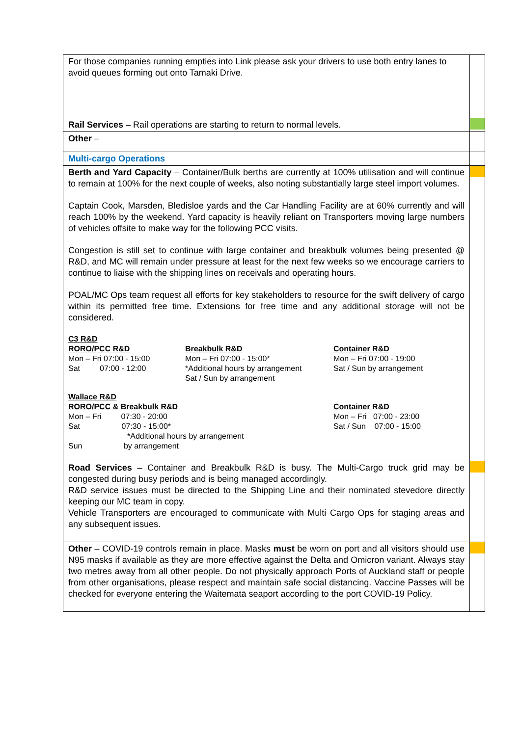| For those companies running empties into Link please ask your drivers to use both entry lanes to avoid queues forming out onto Tamaki Drive. | |
| Rail Services – Rail operations are starting to return to normal levels. | |
| Other – | |
| Multi-cargo Operations | |
| Berth and Yard Capacity – Container/Bulk berths are currently at 100% utilisation and will continue to remain at 100% for the next couple of weeks, also noting substantially large steel import volumes. Captain Cook, Marsden, Bledisloe yards and the Car Handling Facility are at 60% currently and will reach 100% by the weekend. Yard capacity is heavily reliant on Transporters moving large numbers of vehicles offsite to make way for the following PCC visits. Congestion is still set to continue with large container and breakbulk volumes being presented @ R&D, and MC will remain under pressure at least for the next few weeks so we encourage carriers to continue to liaise with the shipping lines on receivals and operating hours. POAL/MC Ops team request all efforts for key stakeholders to resource for the swift delivery of cargo within its permitted free time. Extensions for free time and any additional storage will not be considered. C3 R&D RORO/PCC R&D Mon – Fri 07:00 - 15:00 Sat 07:00 - 12:00 Breakbulk R&D Mon – Fri 07:00 - 15:00* *Additional hours by arrangement Sat / Sun by arrangement Container R&D Mon – Fri 07:00 - 19:00 Sat / Sun by arrangement Wallace R&D RORO/PCC & Breakbulk R&D Mon – Fri 07:30 - 20:00 Sat 07:30 - 15:00* *Additional hours by arrangement Sun by arrangement Container R&D Mon – Fri 07:00 - 23:00 Sat / Sun 07:00 - 15:00 | |
| Road Services – Container and Breakbulk R&D is busy. The Multi-Cargo truck grid may be congested during busy periods and is being managed accordingly. R&D service issues must be directed to the Shipping Line and their nominated stevedore directly keeping our MC team in copy. Vehicle Transporters are encouraged to communicate with Multi Cargo Ops for staging areas and any subsequent issues. | |
| Other – COVID-19 controls remain in place. Masks must be worn on port and all visitors should use N95 masks if available as they are more effective against the Delta and Omicron variant. Always stay two metres away from all other people. Do not physically approach Ports of Auckland staff or people from other organisations, please respect and maintain safe social distancing. Vaccine Passes will be checked for everyone entering the Waitematā seaport according to the port COVID-19 Policy. | |